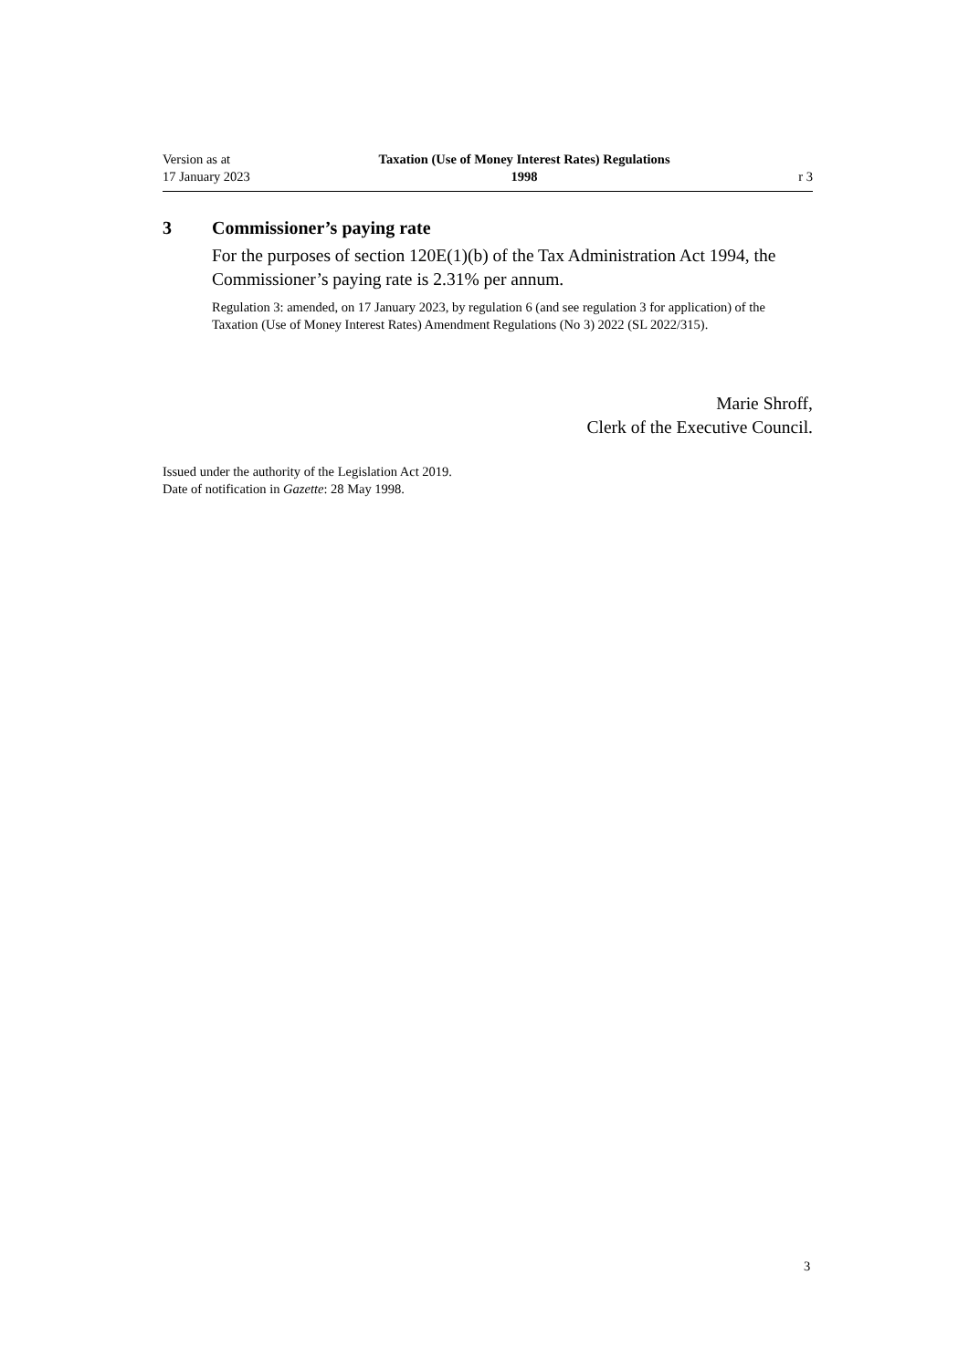Version as at
17 January 2023
Taxation (Use of Money Interest Rates) Regulations
1998
r 3
3 Commissioner’s paying rate
For the purposes of section 120E(1)(b) of the Tax Administration Act 1994, the Commissioner’s paying rate is 2.31% per annum.
Regulation 3: amended, on 17 January 2023, by regulation 6 (and see regulation 3 for application) of the Taxation (Use of Money Interest Rates) Amendment Regulations (No 3) 2022 (SL 2022/315).
Marie Shroff,
Clerk of the Executive Council.
Issued under the authority of the Legislation Act 2019.
Date of notification in Gazette: 28 May 1998.
3